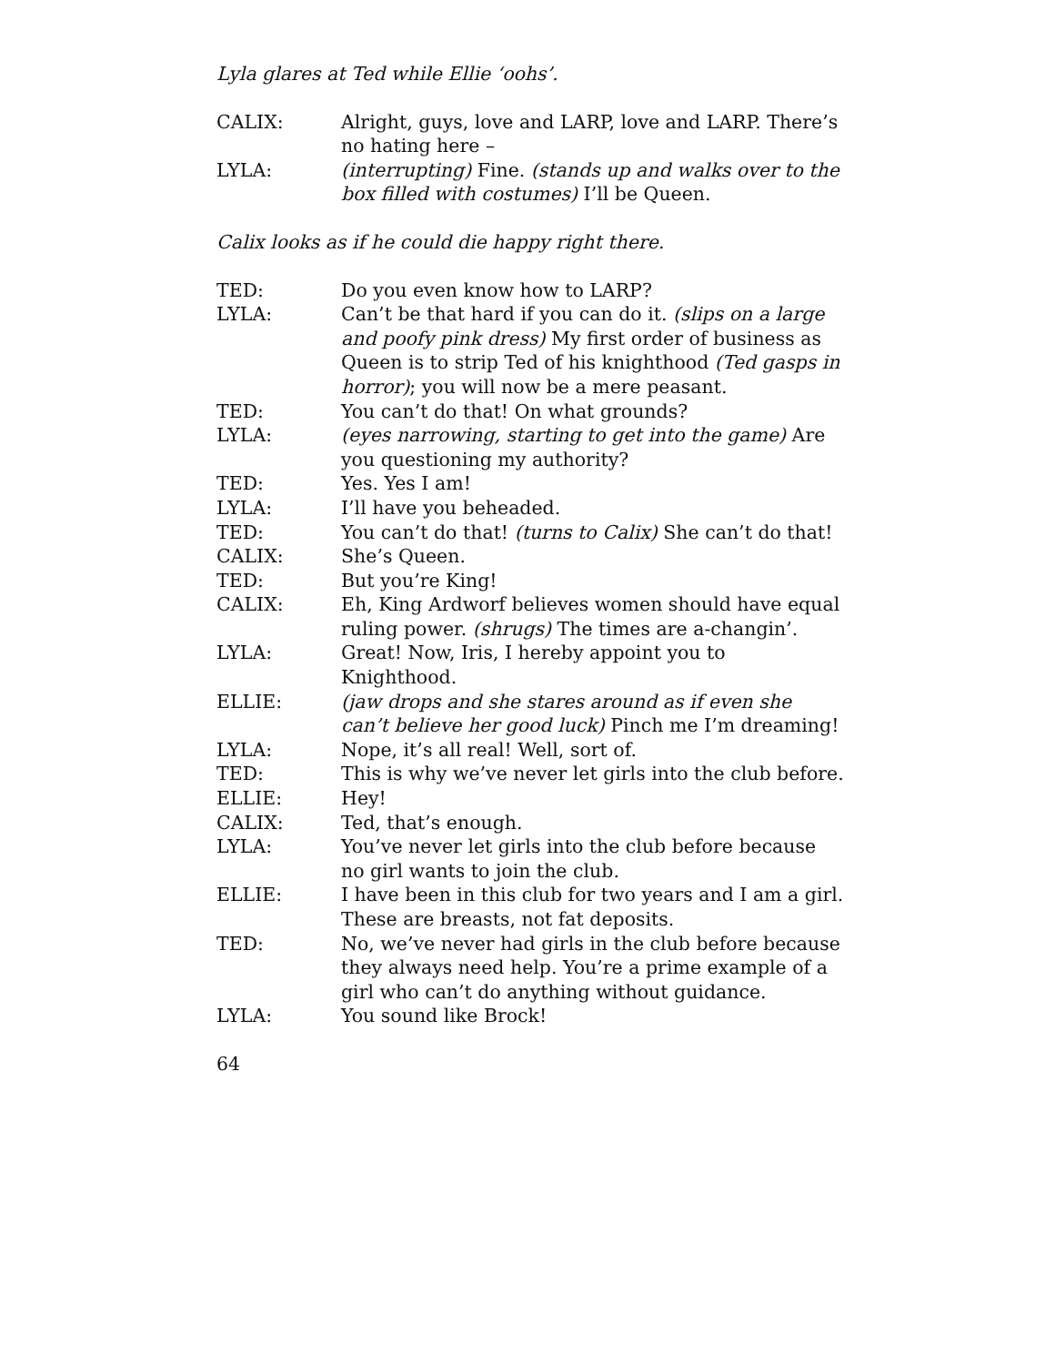Lyla glares at Ted while Ellie ‘oohs’.
CALIX: Alright, guys, love and LARP, love and LARP. There’s no hating here –
LYLA: (interrupting) Fine. (stands up and walks over to the box filled with costumes) I’ll be Queen.
Calix looks as if he could die happy right there.
TED: Do you even know how to LARP?
LYLA: Can’t be that hard if you can do it. (slips on a large and poofy pink dress) My first order of business as Queen is to strip Ted of his knighthood (Ted gasps in horror); you will now be a mere peasant.
TED: You can’t do that! On what grounds?
LYLA: (eyes narrowing, starting to get into the game) Are you questioning my authority?
TED: Yes. Yes I am!
LYLA: I’ll have you beheaded.
TED: You can’t do that! (turns to Calix) She can’t do that!
CALIX: She’s Queen.
TED: But you’re King!
CALIX: Eh, King Ardworf believes women should have equal ruling power. (shrugs) The times are a-changin’.
LYLA: Great! Now, Iris, I hereby appoint you to Knighthood.
ELLIE: (jaw drops and she stares around as if even she can’t believe her good luck) Pinch me I’m dreaming!
LYLA: Nope, it’s all real! Well, sort of.
TED: This is why we’ve never let girls into the club before.
ELLIE: Hey!
CALIX: Ted, that’s enough.
LYLA: You’ve never let girls into the club before because no girl wants to join the club.
ELLIE: I have been in this club for two years and I am a girl. These are breasts, not fat deposits.
TED: No, we’ve never had girls in the club before because they always need help. You’re a prime example of a girl who can’t do anything without guidance.
LYLA: You sound like Brock!
64